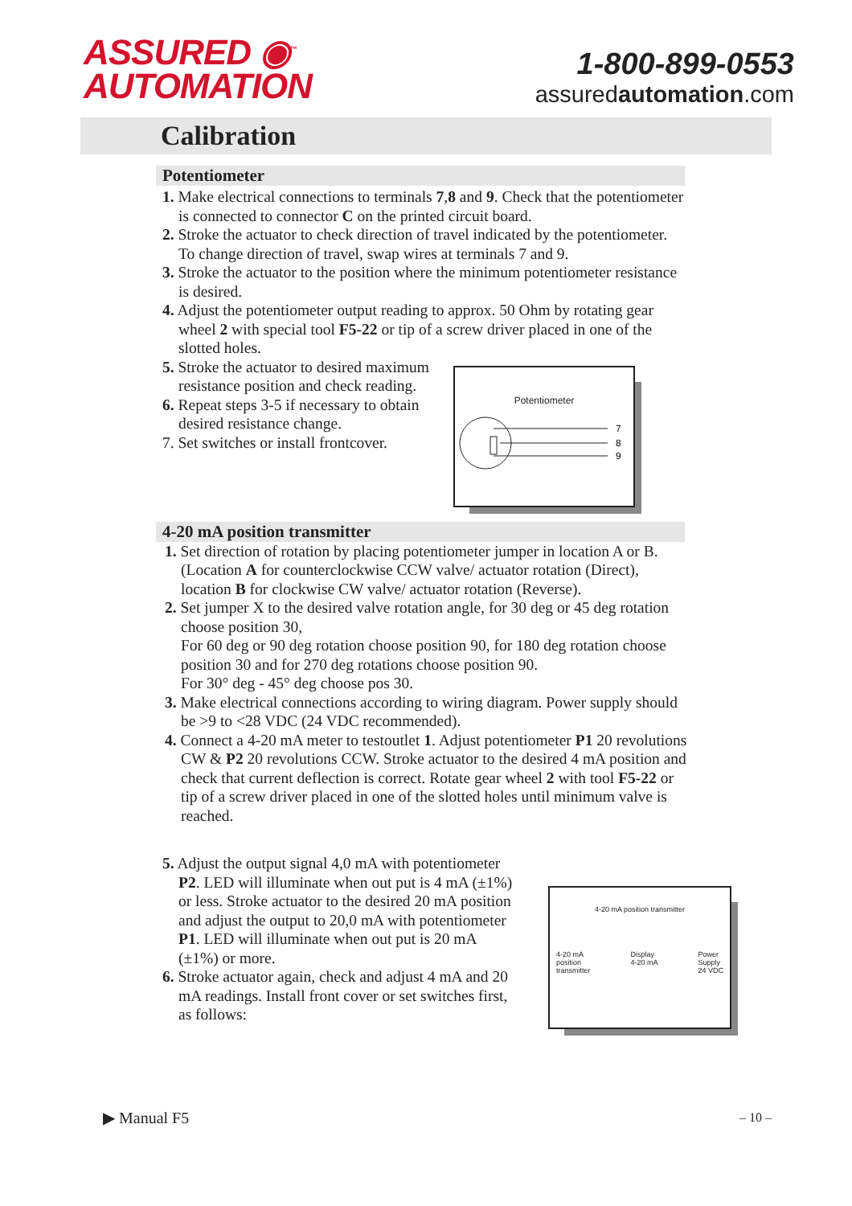ASSURED ◉<sup>™</sup>
AUTOMATION
1-800-899-0553
assuredautomation.com
Calibration
Potentiometer
1. Make electrical connections to terminals 7,8 and 9. Check that the potentiometer is connected to connector C on the printed circuit board.
2. Stroke the actuator to check direction of travel indicated by the potentiometer. To change direction of travel, swap wires at terminals 7 and 9.
3. Stroke the actuator to the position where the minimum potentiometer resistance is desired.
4. Adjust the potentiometer output reading to approx. 50 Ohm by rotating gear wheel 2 with special tool F5-22 or tip of a screw driver placed in one of the slotted holes.
5. Stroke the actuator to desired maximum resistance position and check reading.
6. Repeat steps 3-5 if necessary to obtain desired resistance change.
7. Set switches or install frontcover.
Potentiometer
7
8
9
4-20 mA position transmitter
1. Set direction of rotation by placing potentiometer jumper in location A or B. (Location A for counterclockwise CCW valve/ actuator rotation (Direct), location B for clockwise CW valve/ actuator rotation (Reverse).
2. Set jumper X to the desired valve rotation angle, for 30 deg or 45 deg rotation choose position 30,
For 60 deg or 90 deg rotation choose position 90, for 180 deg rotation choose position 30 and for 270 deg rotations choose position 90.
For 30° deg - 45° deg choose pos 30.
3. Make electrical connections according to wiring diagram. Power supply should be >9 to <28 VDC (24 VDC recommended).
4. Connect a 4-20 mA meter to testoutlet 1. Adjust potentiometer P1 20 revolutions CW & P2 20 revolutions CCW. Stroke actuator to the desired 4 mA position and check that current deflection is correct. Rotate gear wheel 2 with tool F5-22 or tip of a screw driver placed in one of the slotted holes until minimum valve is reached.
5. Adjust the output signal 4,0 mA with potentiometer P2. LED will illuminate when out put is 4 mA (±1%) or less. Stroke actuator to the desired 20 mA position and adjust the output to 20,0 mA with potentiometer P1. LED will illuminate when out put is 20 mA (±1%) or more.
6. Stroke actuator again, check and adjust 4 mA and 20 mA readings. Install front cover or set switches first, as follows:
4-20 mA position transmitter
4-20 mA
position
transmitter Display
4-20 mA Power
Supply
24 VDC
▶ Manual F5 – 10 –